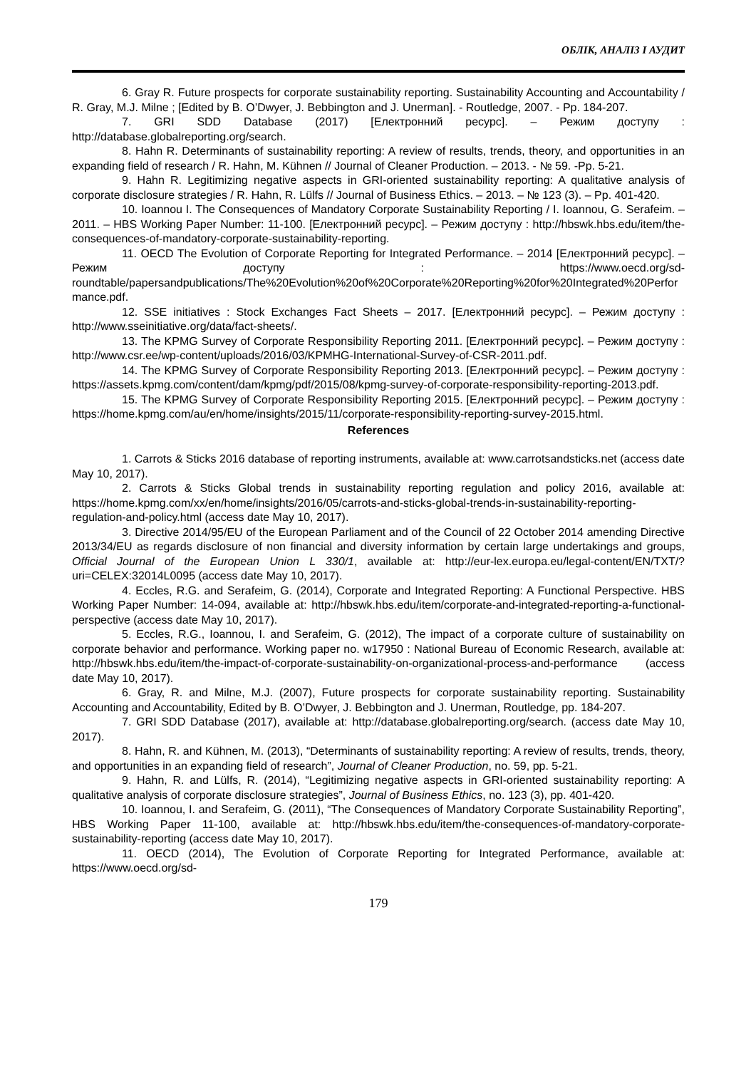ОБЛІК, АНАЛІЗ І АУДИТ
6. Gray R. Future prospects for corporate sustainability reporting. Sustainability Accounting and Accountability / R. Gray, M.J. Milne ; [Edited by B. O’Dwyer, J. Bebbington and J. Unerman]. - Routledge, 2007. - Pp. 184-207.
7. GRI SDD Database (2017) [Електронний ресурс]. – Режим доступу : http://database.globalreporting.org/search.
8. Hahn R. Determinants of sustainability reporting: A review of results, trends, theory, and opportunities in an expanding field of research / R. Hahn, M. Kühnen // Journal of Cleaner Production. – 2013. - № 59. -Pp. 5-21.
9. Hahn R. Legitimizing negative aspects in GRI-oriented sustainability reporting: A qualitative analysis of corporate disclosure strategies / R. Hahn, R. Lülfs // Journal of Business Ethics. – 2013. – № 123 (3). – Pp. 401-420.
10. Ioannou I. The Consequences of Mandatory Corporate Sustainability Reporting / I. Ioannou, G. Serafeim. – 2011. – HBS Working Paper Number: 11-100. [Електронний ресурс]. – Режим доступу : http://hbswk.hbs.edu/item/the-consequences-of-mandatory-corporate-sustainability-reporting.
11. OECD The Evolution of Corporate Reporting for Integrated Performance. – 2014 [Електронний ресурс]. – Режим доступу : https://www.oecd.org/sd-roundtable/papersandpublications/The%20Evolution%20of%20Corporate%20Reporting%20for%20Integrated%20Performance.pdf.
12. SSE initiatives : Stock Exchanges Fact Sheets – 2017. [Електронний ресурс]. – Режим доступу : http://www.sseinitiative.org/data/fact-sheets/.
13. The KPMG Survey of Corporate Responsibility Reporting 2011. [Електронний ресурс]. – Режим доступу : http://www.csr.ee/wp-content/uploads/2016/03/KPMHG-International-Survey-of-CSR-2011.pdf.
14. The KPMG Survey of Corporate Responsibility Reporting 2013. [Електронний ресурс]. – Режим доступу : https://assets.kpmg.com/content/dam/kpmg/pdf/2015/08/kpmg-survey-of-corporate-responsibility-reporting-2013.pdf.
15. The KPMG Survey of Corporate Responsibility Reporting 2015. [Електронний ресурс]. – Режим доступу : https://home.kpmg.com/au/en/home/insights/2015/11/corporate-responsibility-reporting-survey-2015.html.
References
1. Carrots & Sticks 2016 database of reporting instruments, available at: www.carrotsandsticks.net (access date May 10, 2017).
2. Carrots & Sticks Global trends in sustainability reporting regulation and policy 2016, available at: https://home.kpmg.com/xx/en/home/insights/2016/05/carrots-and-sticks-global-trends-in-sustainability-reporting-regulation-and-policy.html (access date May 10, 2017).
3. Directive 2014/95/EU of the European Parliament and of the Council of 22 October 2014 amending Directive 2013/34/EU as regards disclosure of non financial and diversity information by certain large undertakings and groups, Official Journal of the European Union L 330/1, available at: http://eur-lex.europa.eu/legal-content/EN/TXT/?uri=CELEX:32014L0095 (access date May 10, 2017).
4. Eccles, R.G. and Serafeim, G. (2014), Corporate and Integrated Reporting: A Functional Perspective. HBS Working Paper Number: 14-094, available at: http://hbswk.hbs.edu/item/corporate-and-integrated-reporting-a-functional-perspective (access date May 10, 2017).
5. Eccles, R.G., Ioannou, I. and Serafeim, G. (2012), The impact of a corporate culture of sustainability on corporate behavior and performance. Working paper no. w17950 : National Bureau of Economic Research, available at: http://hbswk.hbs.edu/item/the-impact-of-corporate-sustainability-on-organizational-process-and-performance (access date May 10, 2017).
6. Gray, R. and Milne, M.J. (2007), Future prospects for corporate sustainability reporting. Sustainability Accounting and Accountability, Edited by B. O’Dwyer, J. Bebbington and J. Unerman, Routledge, pp. 184-207.
7. GRI SDD Database (2017), available at: http://database.globalreporting.org/search. (access date May 10, 2017).
8. Hahn, R. and Kühnen, M. (2013), “Determinants of sustainability reporting: A review of results, trends, theory, and opportunities in an expanding field of research”, Journal of Cleaner Production, no. 59, pp. 5-21.
9. Hahn, R. and Lülfs, R. (2014), “Legitimizing negative aspects in GRI-oriented sustainability reporting: A qualitative analysis of corporate disclosure strategies”, Journal of Business Ethics, no. 123 (3), pp. 401-420.
10. Ioannou, I. and Serafeim, G. (2011), “The Consequences of Mandatory Corporate Sustainability Reporting”, HBS Working Paper 11-100, available at: http://hbswk.hbs.edu/item/the-consequences-of-mandatory-corporate-sustainability-reporting (access date May 10, 2017).
11. OECD (2014), The Evolution of Corporate Reporting for Integrated Performance, available at: https://www.oecd.org/sd-
179